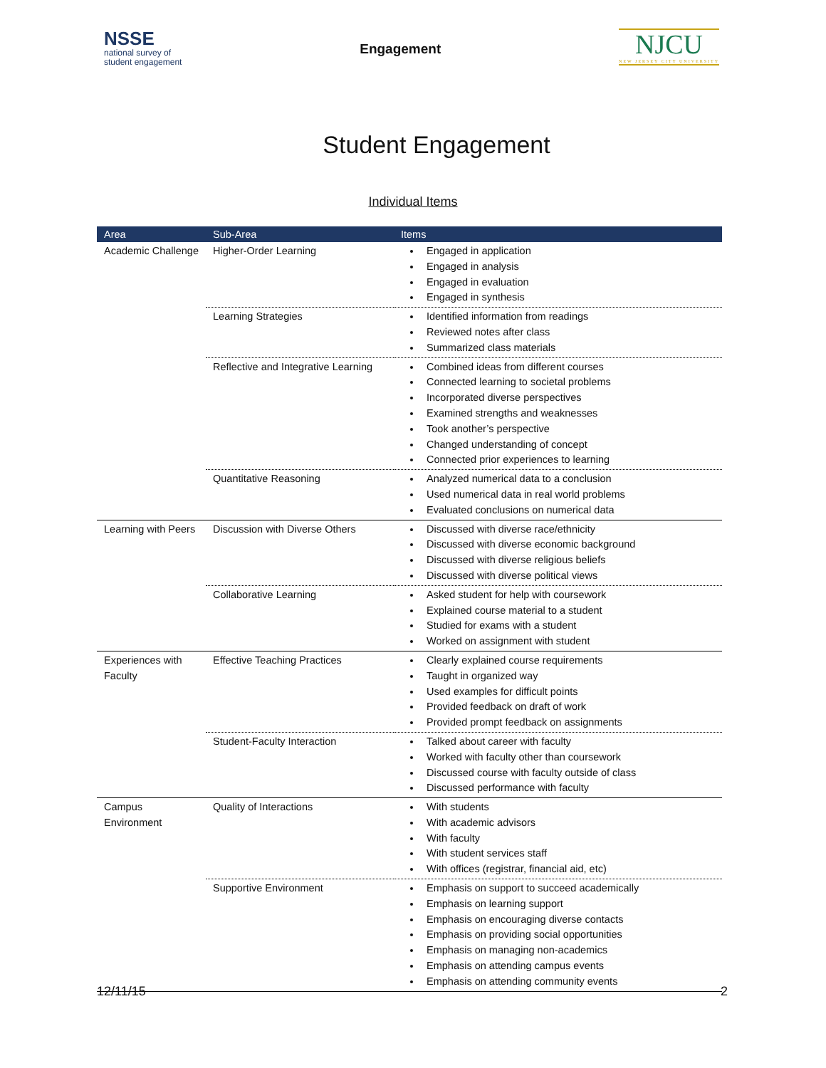NSSE
national survey of
student engagement
Engagement
NJCU
NEW JERSEY CITY UNIVERSITY
Student Engagement
Individual Items
| Area | Sub-Area | Items |
| --- | --- | --- |
| Academic Challenge | Higher-Order Learning | Engaged in application Engaged in analysis Engaged in evaluation Engaged in synthesis |
| | Learning Strategies | Identified information from readings Reviewed notes after class Summarized class materials |
| | Reflective and Integrative Learning | Combined ideas from different courses Connected learning to societal problems Incorporated diverse perspectives Examined strengths and weaknesses Took another’s perspective Changed understanding of concept Connected prior experiences to learning |
| | Quantitative Reasoning | Analyzed numerical data to a conclusion Used numerical data in real world problems Evaluated conclusions on numerical data |
| Learning with Peers | Discussion with Diverse Others | Discussed with diverse race/ethnicity Discussed with diverse economic background Discussed with diverse religious beliefs Discussed with diverse political views |
| | Collaborative Learning | Asked student for help with coursework Explained course material to a student Studied for exams with a student Worked on assignment with student |
| Experiences with Faculty | Effective Teaching Practices | Clearly explained course requirements Taught in organized way Used examples for difficult points Provided feedback on draft of work Provided prompt feedback on assignments |
| | Student-Faculty Interaction | Talked about career with faculty Worked with faculty other than coursework Discussed course with faculty outside of class Discussed performance with faculty |
| Campus Environment | Quality of Interactions | With students With academic advisors With faculty With student services staff With offices (registrar, financial aid, etc) |
| | Supportive Environment | Emphasis on support to succeed academically Emphasis on learning support Emphasis on encouraging diverse contacts Emphasis on providing social opportunities Emphasis on managing non-academics Emphasis on attending campus events Emphasis on attending community events |
12/11/15 2